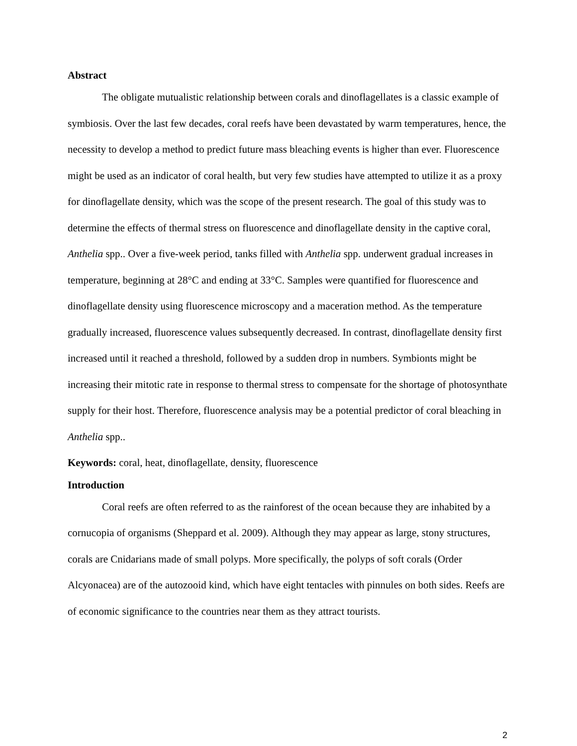Abstract
The obligate mutualistic relationship between corals and dinoflagellates is a classic example of symbiosis. Over the last few decades, coral reefs have been devastated by warm temperatures, hence, the necessity to develop a method to predict future mass bleaching events is higher than ever. Fluorescence might be used as an indicator of coral health, but very few studies have attempted to utilize it as a proxy for dinoflagellate density, which was the scope of the present research. The goal of this study was to determine the effects of thermal stress on fluorescence and dinoflagellate density in the captive coral, Anthelia spp.. Over a five-week period, tanks filled with Anthelia spp. underwent gradual increases in temperature, beginning at 28°C and ending at 33°C. Samples were quantified for fluorescence and dinoflagellate density using fluorescence microscopy and a maceration method. As the temperature gradually increased, fluorescence values subsequently decreased. In contrast, dinoflagellate density first increased until it reached a threshold, followed by a sudden drop in numbers. Symbionts might be increasing their mitotic rate in response to thermal stress to compensate for the shortage of photosynthate supply for their host. Therefore, fluorescence analysis may be a potential predictor of coral bleaching in Anthelia spp..
Keywords: coral, heat, dinoflagellate, density, fluorescence
Introduction
Coral reefs are often referred to as the rainforest of the ocean because they are inhabited by a cornucopia of organisms (Sheppard et al. 2009). Although they may appear as large, stony structures, corals are Cnidarians made of small polyps. More specifically, the polyps of soft corals (Order Alcyonacea) are of the autozooid kind, which have eight tentacles with pinnules on both sides. Reefs are of economic significance to the countries near them as they attract tourists.
2